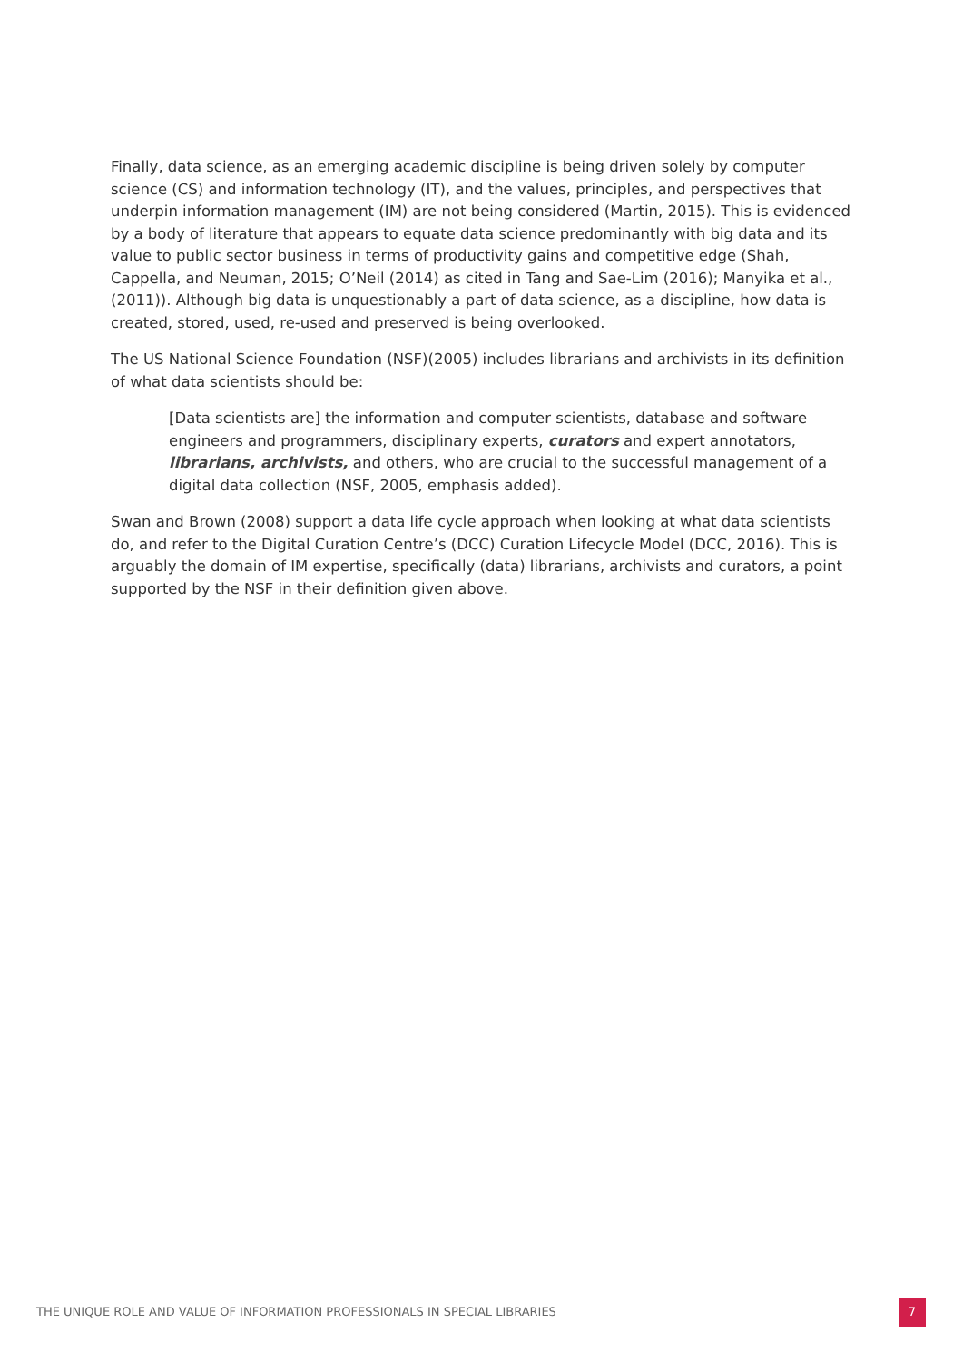Finally, data science, as an emerging academic discipline is being driven solely by computer science (CS) and information technology (IT), and the values, principles, and perspectives that underpin information management (IM) are not being considered (Martin, 2015). This is evidenced by a body of literature that appears to equate data science predominantly with big data and its value to public sector business in terms of productivity gains and competitive edge (Shah, Cappella, and Neuman, 2015; O’Neil (2014) as cited in Tang and Sae-Lim (2016); Manyika et al., (2011)). Although big data is unquestionably a part of data science, as a discipline, how data is created, stored, used, re-used and preserved is being overlooked.
The US National Science Foundation (NSF)(2005) includes librarians and archivists in its definition of what data scientists should be:
[Data scientists are] the information and computer scientists, database and software engineers and programmers, disciplinary experts, curators and expert annotators, librarians, archivists, and others, who are crucial to the successful management of a digital data collection (NSF, 2005, emphasis added).
Swan and Brown (2008) support a data life cycle approach when looking at what data scientists do, and refer to the Digital Curation Centre’s (DCC) Curation Lifecycle Model (DCC, 2016). This is arguably the domain of IM expertise, specifically (data) librarians, archivists and curators, a point supported by the NSF in their definition given above.
THE UNIQUE ROLE AND VALUE OF INFORMATION PROFESSIONALS IN SPECIAL LIBRARIES
7